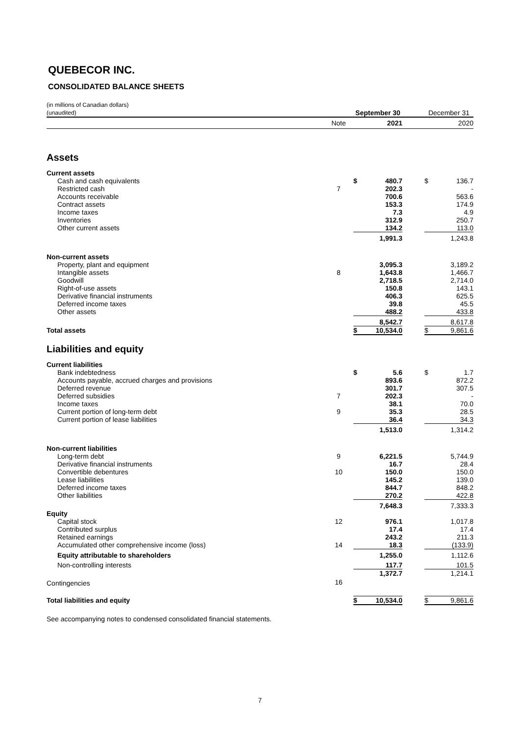QUEBECOR INC.
CONSOLIDATED BALANCE SHEETS
| (in millions of Canadian dollars) (unaudited) | | September 30 | | | December 31 | |
| | Note | | 2021 | | | 2020 |
| Assets | | | | | | |
| Current assets | | | | | | |
| Cash and cash equivalents | | $ | 480.7 | | $ | 136.7 |
| Restricted cash | 7 | | 202.3 | | | - |
| Accounts receivable | | | 700.6 | | | 563.6 |
| Contract assets | | | 153.3 | | | 174.9 |
| Income taxes | | | 7.3 | | | 4.9 |
| Inventories | | | 312.9 | | | 250.7 |
| Other current assets | | | 134.2 | | | 113.0 |
| | | | 1,991.3 | | | 1,243.8 |
| Non-current assets | | | | | | |
| Property, plant and equipment | | | 3,095.3 | | | 3,189.2 |
| Intangible assets | 8 | | 1,643.8 | | | 1,466.7 |
| Goodwill | | | 2,718.5 | | | 2,714.0 |
| Right-of-use assets | | | 150.8 | | | 143.1 |
| Derivative financial instruments | | | 406.3 | | | 625.5 |
| Deferred income taxes | | | 39.8 | | | 45.5 |
| Other assets | | | 488.2 | | | 433.8 |
| | | | 8,542.7 | | | 8,617.8 |
| Total assets | | $ | 10,534.0 | | $ | 9,861.6 |
| Liabilities and equity | | | | | | |
| Current liabilities | | | | | | |
| Bank indebtedness | | $ | 5.6 | | $ | 1.7 |
| Accounts payable, accrued charges and provisions | | | 893.6 | | | 872.2 |
| Deferred revenue | | | 301.7 | | | 307.5 |
| Deferred subsidies | 7 | | 202.3 | | | - |
| Income taxes | | | 38.1 | | | 70.0 |
| Current portion of long-term debt | 9 | | 35.3 | | | 28.5 |
| Current portion of lease liabilities | | | 36.4 | | | 34.3 |
| | | | 1,513.0 | | | 1,314.2 |
| Non-current liabilities | | | | | | |
| Long-term debt | 9 | | 6,221.5 | | | 5,744.9 |
| Derivative financial instruments | | | 16.7 | | | 28.4 |
| Convertible debentures | 10 | | 150.0 | | | 150.0 |
| Lease liabilities | | | 145.2 | | | 139.0 |
| Deferred income taxes | | | 844.7 | | | 848.2 |
| Other liabilities | | | 270.2 | | | 422.8 |
| | | | 7,648.3 | | | 7,333.3 |
| Equity | | | | | | |
| Capital stock | 12 | | 976.1 | | | 1,017.8 |
| Contributed surplus | | | 17.4 | | | 17.4 |
| Retained earnings | | | 243.2 | | | 211.3 |
| Accumulated other comprehensive income (loss) | 14 | | 18.3 | | | (133.9) |
| Equity attributable to shareholders | | | 1,255.0 | | | 1,112.6 |
| Non-controlling interests | | | 117.7 | | | 101.5 |
| | | | 1,372.7 | | | 1,214.1 |
| Contingencies | 16 | | | | | |
| Total liabilities and equity | | $ | 10,534.0 | | $ | 9,861.6 |
See accompanying notes to condensed consolidated financial statements.
7